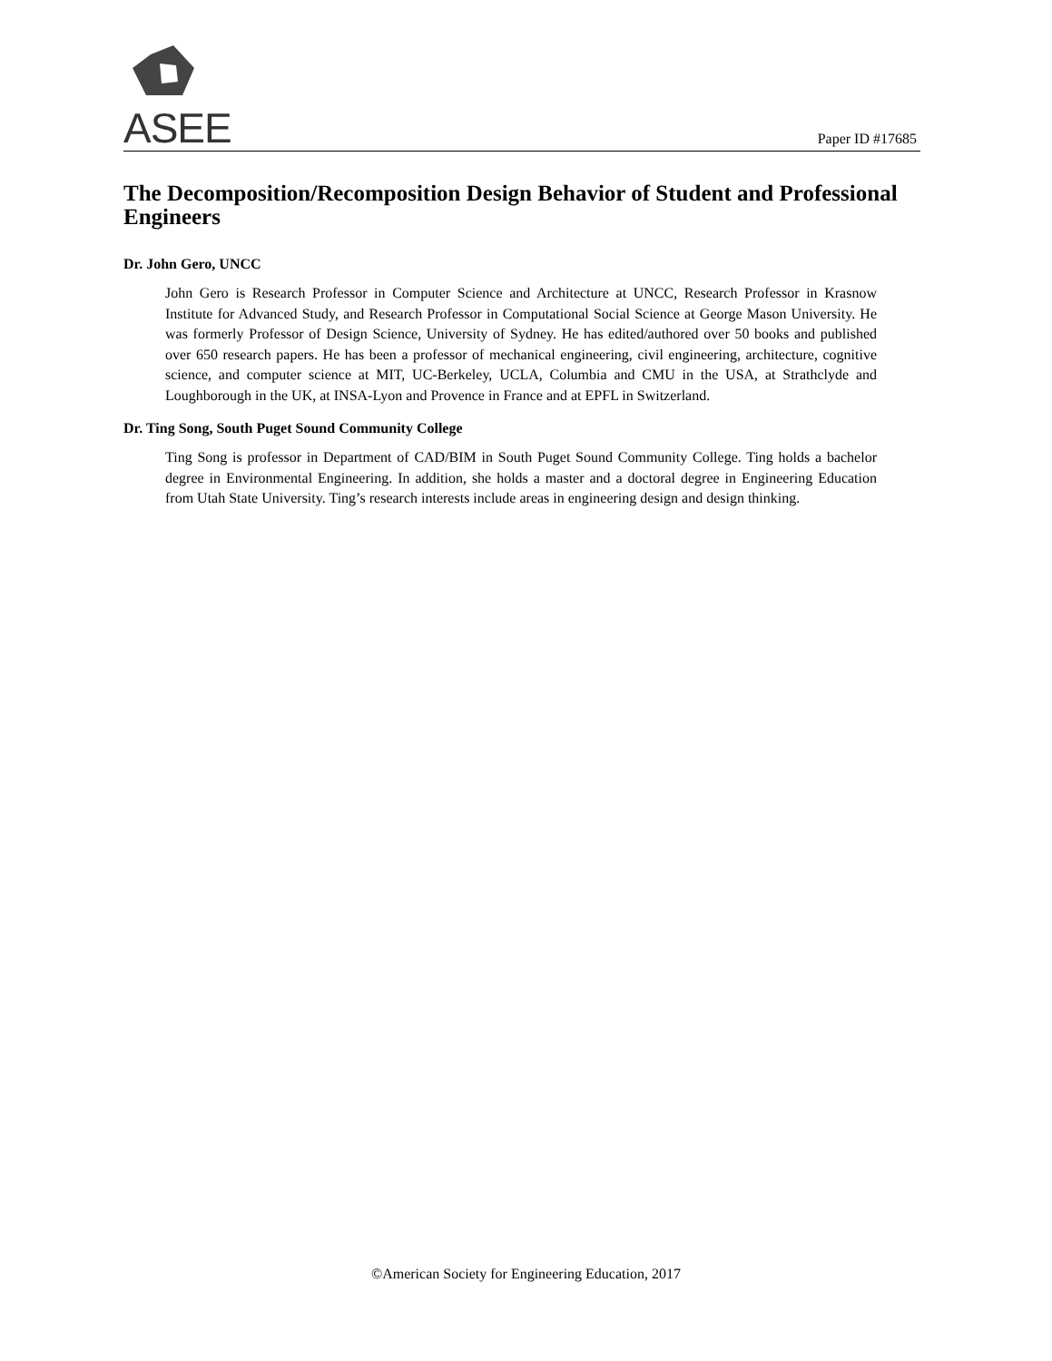ASEE Paper ID #17685
The Decomposition/Recomposition Design Behavior of Student and Professional Engineers
Dr. John Gero, UNCC
John Gero is Research Professor in Computer Science and Architecture at UNCC, Research Professor in Krasnow Institute for Advanced Study, and Research Professor in Computational Social Science at George Mason University. He was formerly Professor of Design Science, University of Sydney. He has edited/authored over 50 books and published over 650 research papers. He has been a professor of mechanical engineering, civil engineering, architecture, cognitive science, and computer science at MIT, UC-Berkeley, UCLA, Columbia and CMU in the USA, at Strathclyde and Loughborough in the UK, at INSA-Lyon and Provence in France and at EPFL in Switzerland.
Dr. Ting Song, South Puget Sound Community College
Ting Song is professor in Department of CAD/BIM in South Puget Sound Community College. Ting holds a bachelor degree in Environmental Engineering. In addition, she holds a master and a doctoral degree in Engineering Education from Utah State University. Ting’s research interests include areas in engineering design and design thinking.
©American Society for Engineering Education, 2017